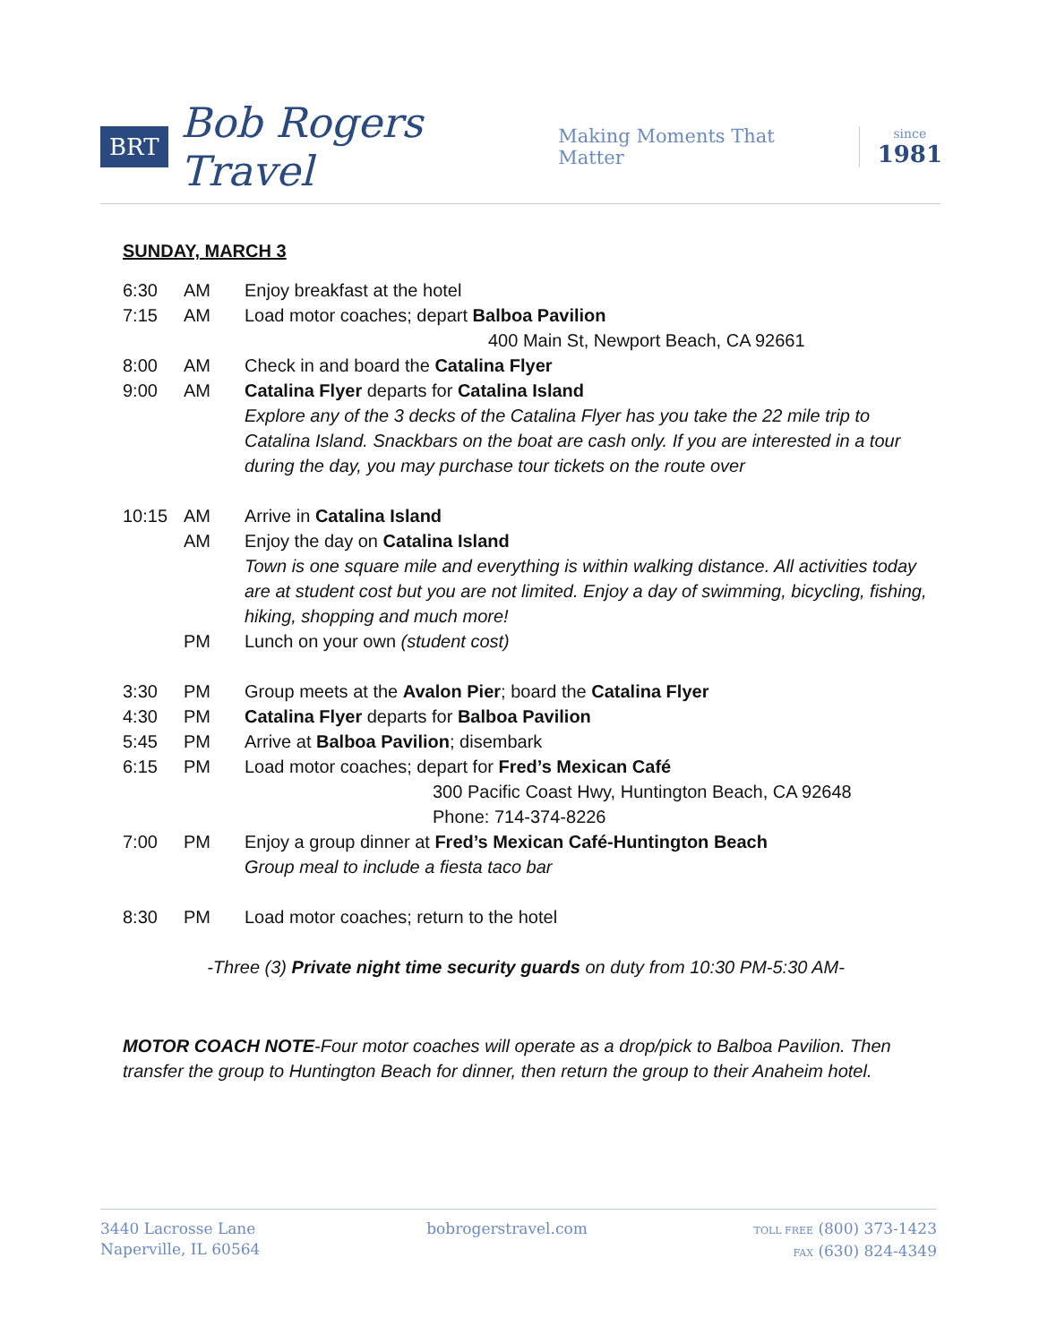BRT
Bob Rogers Travel
Making Moments That Matter
since
1981
SUNDAY, MARCH 3
6:30 AM Enjoy breakfast at the hotel
7:15 AM Load motor coaches; depart Balboa Pavilion
400 Main St, Newport Beach, CA 92661
8:00 AM Check in and board the Catalina Flyer
9:00 AM Catalina Flyer departs for Catalina Island
Explore any of the 3 decks of the Catalina Flyer has you take the 22 mile trip to Catalina Island. Snackbars on the boat are cash only. If you are interested in a tour during the day, you may purchase tour tickets on the route over
10:15 AM Arrive in Catalina Island
AM Enjoy the day on Catalina Island
Town is one square mile and everything is within walking distance. All activities today are at student cost but you are not limited. Enjoy a day of swimming, bicycling, fishing, hiking, shopping and much more!
PM Lunch on your own (student cost)
3:30 PM Group meets at the Avalon Pier; board the Catalina Flyer
4:30 PM Catalina Flyer departs for Balboa Pavilion
5:45 PM Arrive at Balboa Pavilion; disembark
6:15 PM Load motor coaches; depart for Fred’s Mexican Café
300 Pacific Coast Hwy, Huntington Beach, CA 92648
Phone: 714-374-8226
7:00 PM Enjoy a group dinner at Fred’s Mexican Café-Huntington Beach
Group meal to include a fiesta taco bar
8:30 PM Load motor coaches; return to the hotel
-Three (3) Private night time security guards on duty from 10:30 PM-5:30 AM-
MOTOR COACH NOTE-Four motor coaches will operate as a drop/pick to Balboa Pavilion. Then transfer the group to Huntington Beach for dinner, then return the group to their Anaheim hotel.
3440 Lacrosse Lane
Naperville, IL 60564
bobrogerstravel.com
TOLL FREE (800) 373-1423
FAX (630) 824-4349